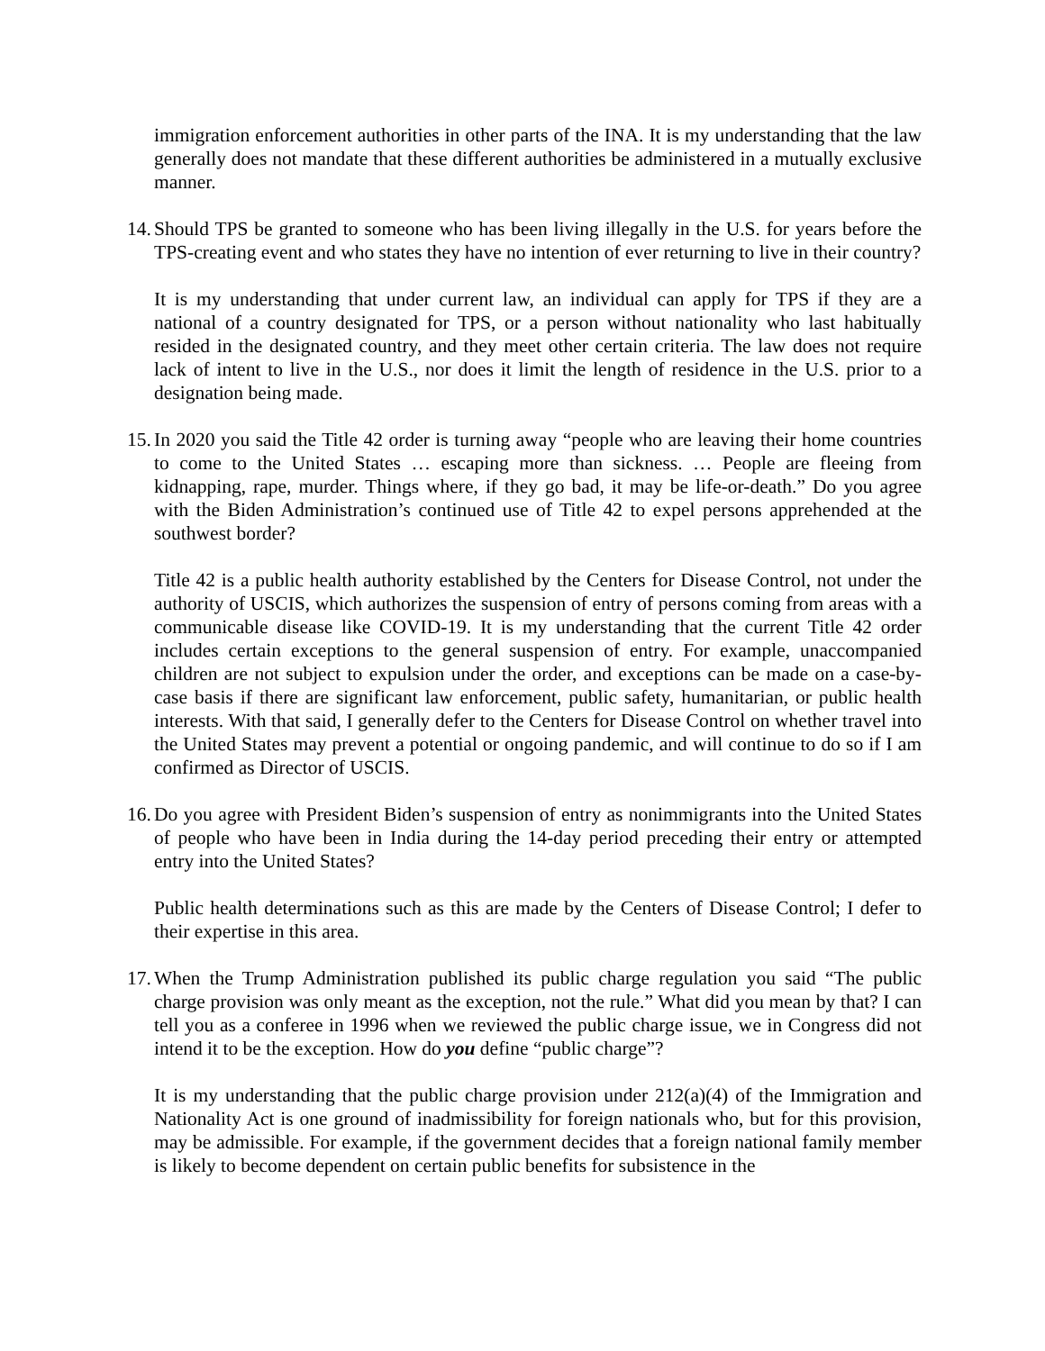immigration enforcement authorities in other parts of the INA. It is my understanding that the law generally does not mandate that these different authorities be administered in a mutually exclusive manner.
14. Should TPS be granted to someone who has been living illegally in the U.S. for years before the TPS-creating event and who states they have no intention of ever returning to live in their country?
It is my understanding that under current law, an individual can apply for TPS if they are a national of a country designated for TPS, or a person without nationality who last habitually resided in the designated country, and they meet other certain criteria. The law does not require lack of intent to live in the U.S., nor does it limit the length of residence in the U.S. prior to a designation being made.
15. In 2020 you said the Title 42 order is turning away “people who are leaving their home countries to come to the United States … escaping more than sickness. … People are fleeing from kidnapping, rape, murder. Things where, if they go bad, it may be life-or-death.” Do you agree with the Biden Administration’s continued use of Title 42 to expel persons apprehended at the southwest border?
Title 42 is a public health authority established by the Centers for Disease Control, not under the authority of USCIS, which authorizes the suspension of entry of persons coming from areas with a communicable disease like COVID-19. It is my understanding that the current Title 42 order includes certain exceptions to the general suspension of entry. For example, unaccompanied children are not subject to expulsion under the order, and exceptions can be made on a case-by-case basis if there are significant law enforcement, public safety, humanitarian, or public health interests. With that said, I generally defer to the Centers for Disease Control on whether travel into the United States may prevent a potential or ongoing pandemic, and will continue to do so if I am confirmed as Director of USCIS.
16. Do you agree with President Biden’s suspension of entry as nonimmigrants into the United States of people who have been in India during the 14-day period preceding their entry or attempted entry into the United States?
Public health determinations such as this are made by the Centers of Disease Control; I defer to their expertise in this area.
17. When the Trump Administration published its public charge regulation you said “The public charge provision was only meant as the exception, not the rule.” What did you mean by that? I can tell you as a conferee in 1996 when we reviewed the public charge issue, we in Congress did not intend it to be the exception. How do you define “public charge”?
It is my understanding that the public charge provision under 212(a)(4) of the Immigration and Nationality Act is one ground of inadmissibility for foreign nationals who, but for this provision, may be admissible. For example, if the government decides that a foreign national family member is likely to become dependent on certain public benefits for subsistence in the